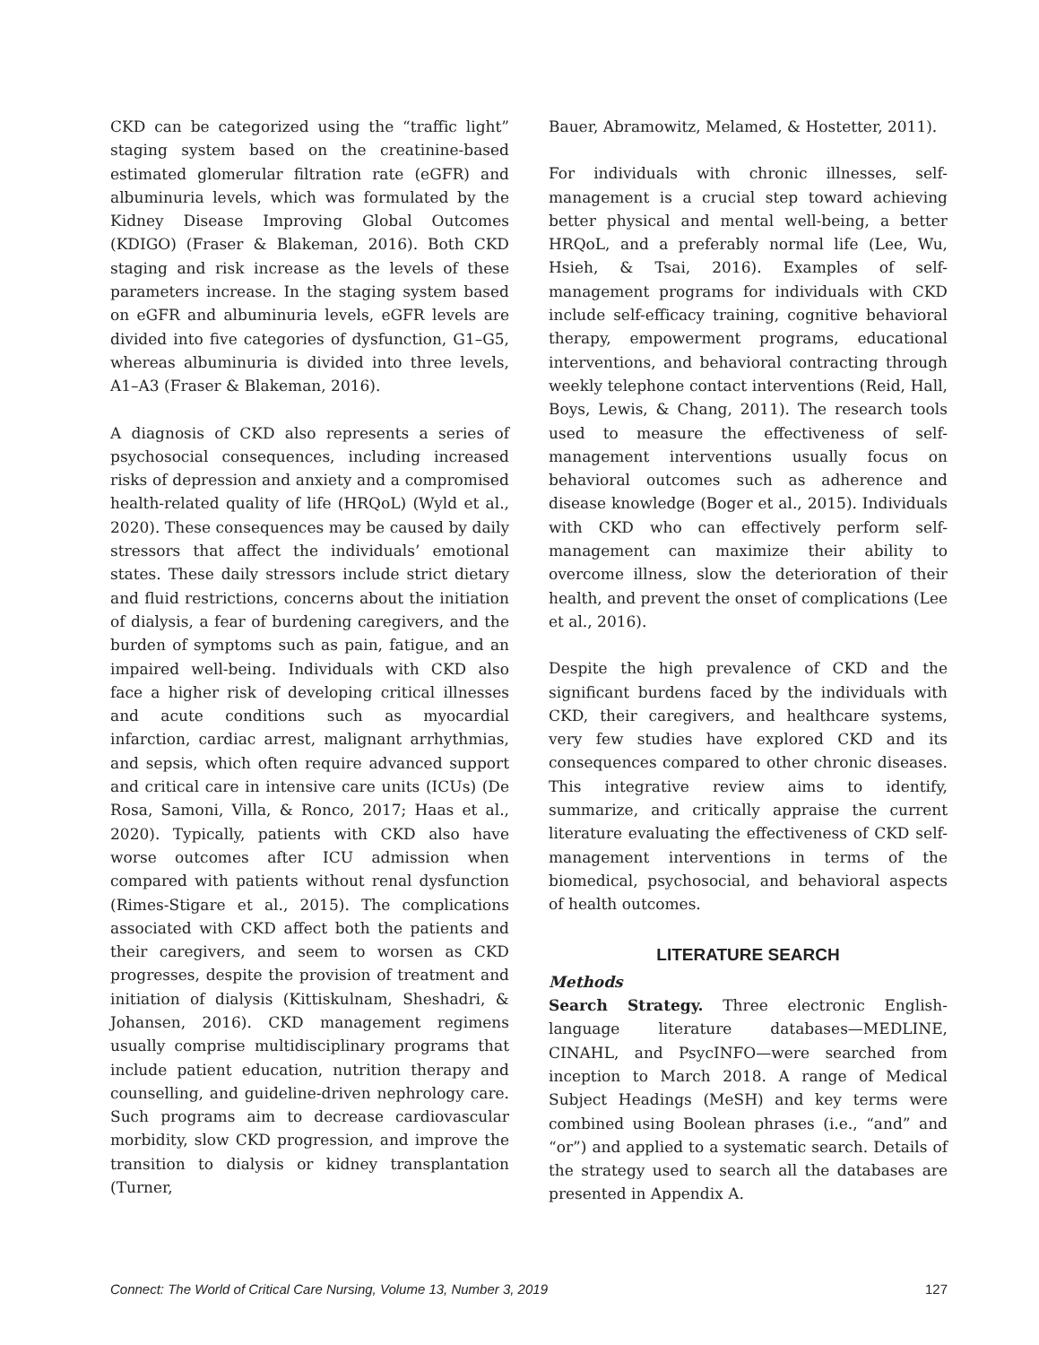CKD can be categorized using the “traffic light” staging system based on the creatinine-based estimated glomerular filtration rate (eGFR) and albuminuria levels, which was formulated by the Kidney Disease Improving Global Outcomes (KDIGO) (Fraser & Blakeman, 2016). Both CKD staging and risk increase as the levels of these parameters increase. In the staging system based on eGFR and albuminuria levels, eGFR levels are divided into five categories of dysfunction, G1–G5, whereas albuminuria is divided into three levels, A1–A3 (Fraser & Blakeman, 2016).
A diagnosis of CKD also represents a series of psychosocial consequences, including increased risks of depression and anxiety and a compromised health-related quality of life (HRQoL) (Wyld et al., 2020). These consequences may be caused by daily stressors that affect the individuals’ emotional states. These daily stressors include strict dietary and fluid restrictions, concerns about the initiation of dialysis, a fear of burdening caregivers, and the burden of symptoms such as pain, fatigue, and an impaired well-being. Individuals with CKD also face a higher risk of developing critical illnesses and acute conditions such as myocardial infarction, cardiac arrest, malignant arrhythmias, and sepsis, which often require advanced support and critical care in intensive care units (ICUs) (De Rosa, Samoni, Villa, & Ronco, 2017; Haas et al., 2020). Typically, patients with CKD also have worse outcomes after ICU admission when compared with patients without renal dysfunction (Rimes-Stigare et al., 2015). The complications associated with CKD affect both the patients and their caregivers, and seem to worsen as CKD progresses, despite the provision of treatment and initiation of dialysis (Kittiskulnam, Sheshadri, & Johansen, 2016). CKD management regimens usually comprise multidisciplinary programs that include patient education, nutrition therapy and counselling, and guideline-driven nephrology care. Such programs aim to decrease cardiovascular morbidity, slow CKD progression, and improve the transition to dialysis or kidney transplantation (Turner,
Bauer, Abramowitz, Melamed, & Hostetter, 2011).
For individuals with chronic illnesses, self-management is a crucial step toward achieving better physical and mental well-being, a better HRQoL, and a preferably normal life (Lee, Wu, Hsieh, & Tsai, 2016). Examples of self-management programs for individuals with CKD include self-efficacy training, cognitive behavioral therapy, empowerment programs, educational interventions, and behavioral contracting through weekly telephone contact interventions (Reid, Hall, Boys, Lewis, & Chang, 2011). The research tools used to measure the effectiveness of self-management interventions usually focus on behavioral outcomes such as adherence and disease knowledge (Boger et al., 2015). Individuals with CKD who can effectively perform self-management can maximize their ability to overcome illness, slow the deterioration of their health, and prevent the onset of complications (Lee et al., 2016).
Despite the high prevalence of CKD and the significant burdens faced by the individuals with CKD, their caregivers, and healthcare systems, very few studies have explored CKD and its consequences compared to other chronic diseases. This integrative review aims to identify, summarize, and critically appraise the current literature evaluating the effectiveness of CKD self-management interventions in terms of the biomedical, psychosocial, and behavioral aspects of health outcomes.
LITERATURE SEARCH
Methods
Search Strategy. Three electronic English-language literature databases—MEDLINE, CINAHL, and PsycINFO—were searched from inception to March 2018. A range of Medical Subject Headings (MeSH) and key terms were combined using Boolean phrases (i.e., “and” and “or”) and applied to a systematic search. Details of the strategy used to search all the databases are presented in Appendix A.
Connect: The World of Critical Care Nursing, Volume 13, Number 3, 2019 127